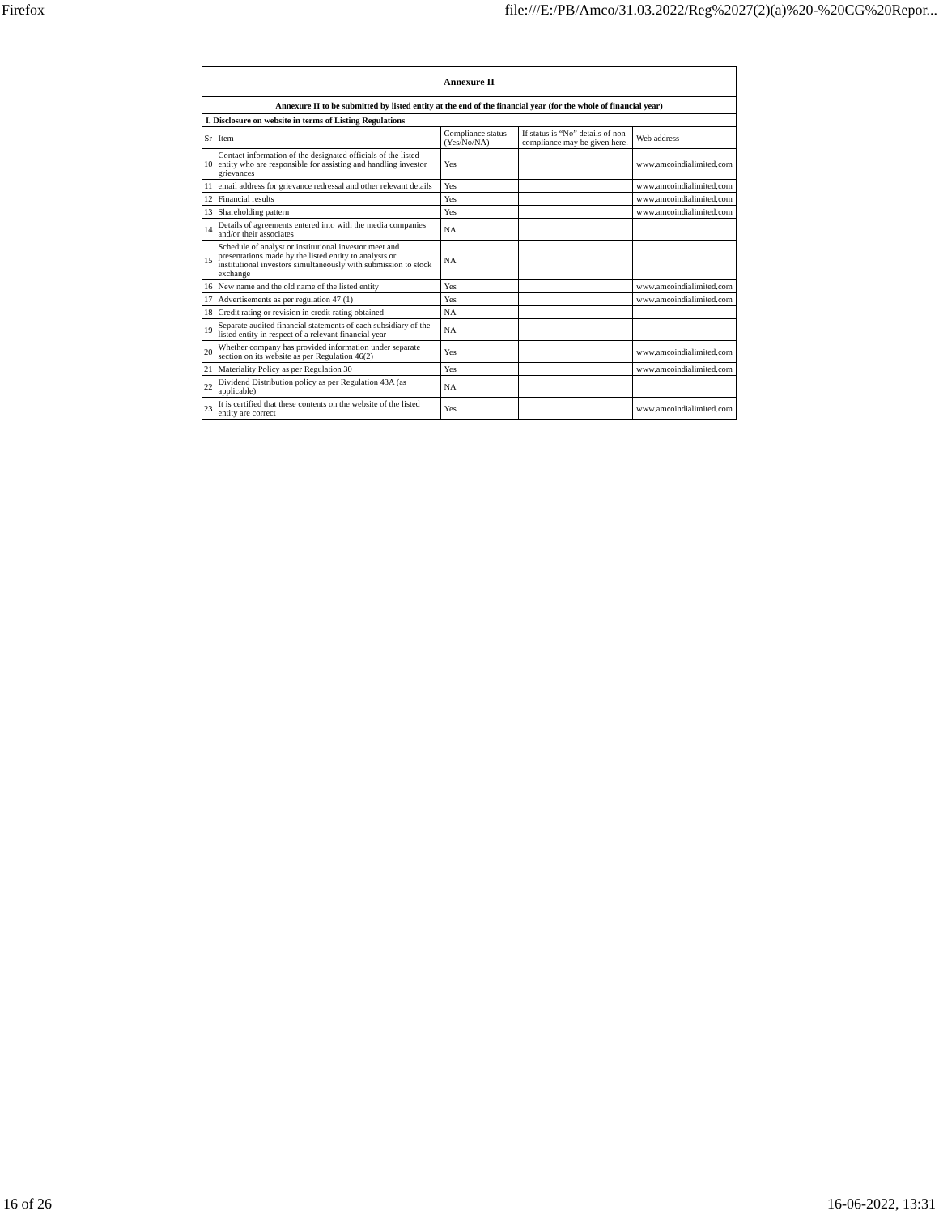Firefox file:///E:/PB/Amco/31.03.2022/Reg%2027(2)(a)%20-%20CG%20Repor...
| Annexure II | | | | |
| Annexure II to be submitted by listed entity at the end of the financial year (for the whole of financial year) | | | | |
| I. Disclosure on website in terms of Listing Regulations | | | | |
| Sr | Item | Compliance status (Yes/No/NA) | If status is “No” details of non-compliance may be given here. | Web address |
| 10 | Contact information of the designated officials of the listed entity who are responsible for assisting and handling investor grievances | Yes | | www.amcoindialimited.com |
| 11 | email address for grievance redressal and other relevant details | Yes | | www.amcoindialimited.com |
| 12 | Financial results | Yes | | www.amcoindialimited.com |
| 13 | Shareholding pattern | Yes | | www.amcoindialimited.com |
| 14 | Details of agreements entered into with the media companies and/or their associates | NA | | |
| 15 | Schedule of analyst or institutional investor meet and presentations made by the listed entity to analysts or institutional investors simultaneously with submission to stock exchange | NA | | |
| 16 | New name and the old name of the listed entity | Yes | | www.amcoindialimited.com |
| 17 | Advertisements as per regulation 47 (1) | Yes | | www.amcoindialimited.com |
| 18 | Credit rating or revision in credit rating obtained | NA | | |
| 19 | Separate audited financial statements of each subsidiary of the listed entity in respect of a relevant financial year | NA | | |
| 20 | Whether company has provided information under separate section on its website as per Regulation 46(2) | Yes | | www.amcoindialimited.com |
| 21 | Materiality Policy as per Regulation 30 | Yes | | www.amcoindialimited.com |
| 22 | Dividend Distribution policy as per Regulation 43A (as applicable) | NA | | |
| 23 | It is certified that these contents on the website of the listed entity are correct | Yes | | www.amcoindialimited.com |
16 of 26 16-06-2022, 13:31